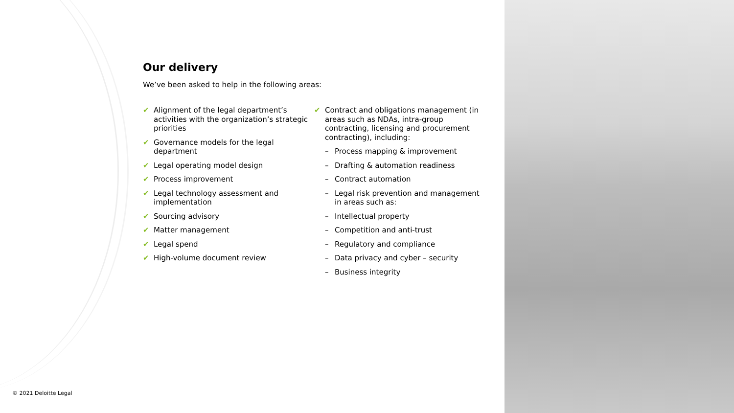Our delivery
We’ve been asked to help in the following areas:
✔ Alignment of the legal department’s activities with the organization’s strategic priorities
✔ Governance models for the legal department
✔ Legal operating model design
✔ Process improvement
✔ Legal technology assessment and implementation
✔ Sourcing advisory
✔ Matter management
✔ Legal spend
✔ High-volume document review
✔ Contract and obligations management (in areas such as NDAs, intra-group contracting, licensing and procurement contracting), including:
– Process mapping & improvement
– Drafting & automation readiness
– Contract automation
– Legal risk prevention and management in areas such as:
– Intellectual property
– Competition and anti-trust
– Regulatory and compliance
– Data privacy and cyber – security
– Business integrity
© 2021 Deloitte Legal